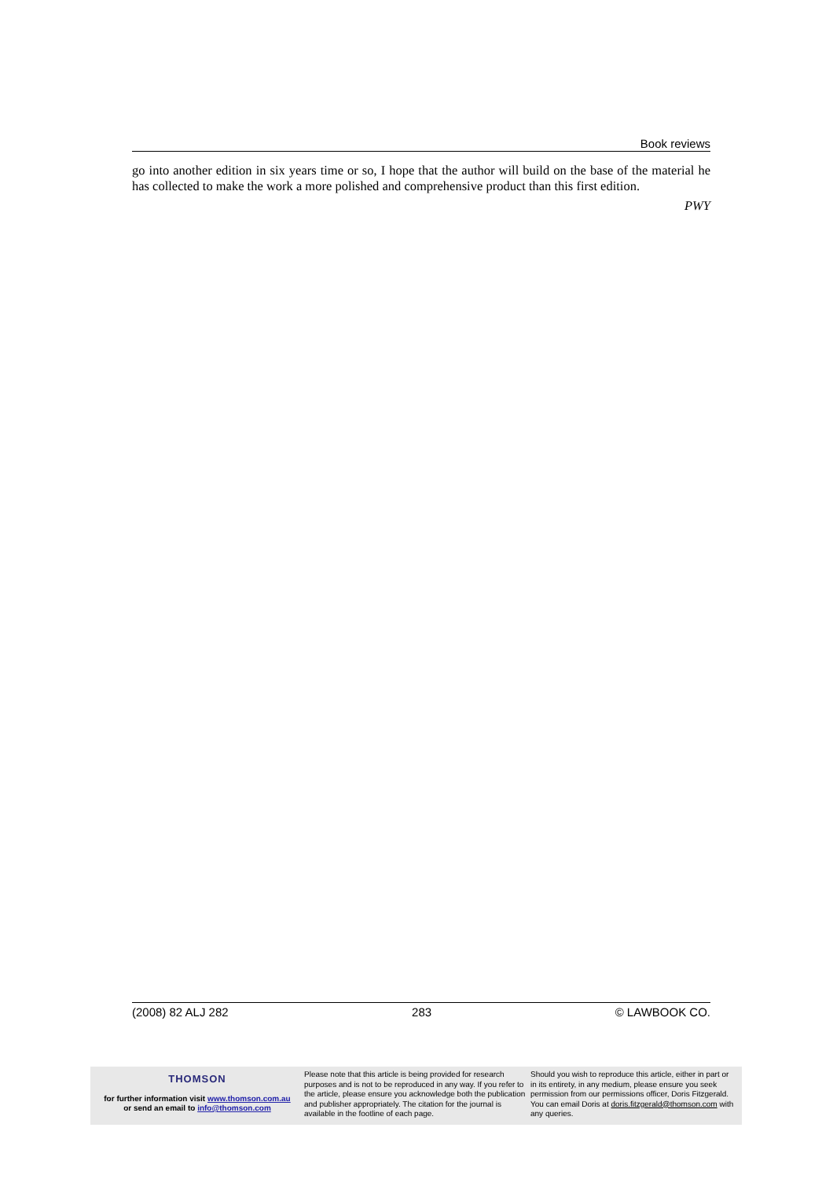Book reviews
go into another edition in six years time or so, I hope that the author will build on the base of the material he has collected to make the work a more polished and comprehensive product than this first edition.
PWY
(2008) 82 ALJ 282 283 © LAWBOOK CO.
THOMSON
for further information visit www.thomson.com.au
or send an email to info@thomson.com
Please note that this article is being provided for research purposes and is not to be reproduced in any way. If you refer to the article, please ensure you acknowledge both the publication and publisher appropriately. The citation for the journal is available in the footline of each page.
Should you wish to reproduce this article, either in part or in its entirety, in any medium, please ensure you seek permission from our permissions officer, Doris Fitzgerald. You can email Doris at doris.fitzgerald@thomson.com with any queries.